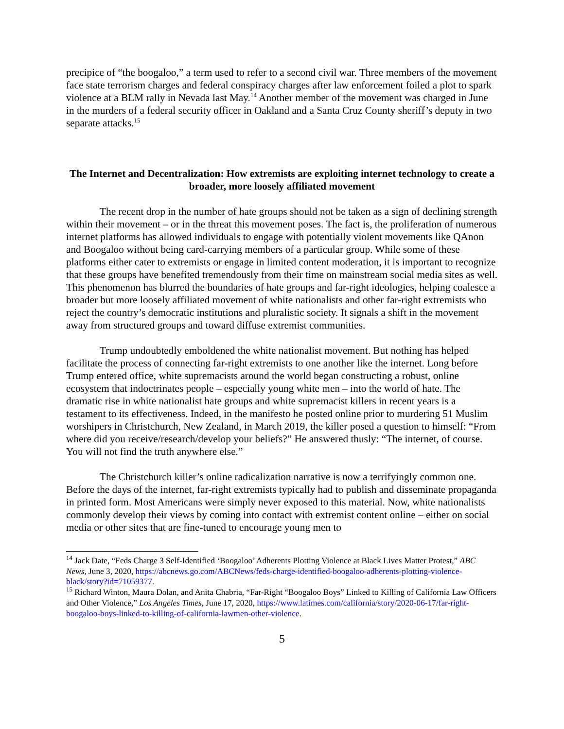precipice of “the boogaloo,” a term used to refer to a second civil war. Three members of the movement face state terrorism charges and federal conspiracy charges after law enforcement foiled a plot to spark violence at a BLM rally in Nevada last May.<sup>14</sup> Another member of the movement was charged in June in the murders of a federal security officer in Oakland and a Santa Cruz County sheriff’s deputy in two separate attacks.<sup>15</sup>
The Internet and Decentralization: How extremists are exploiting internet technology to create a broader, more loosely affiliated movement
The recent drop in the number of hate groups should not be taken as a sign of declining strength within their movement – or in the threat this movement poses. The fact is, the proliferation of numerous internet platforms has allowed individuals to engage with potentially violent movements like QAnon and Boogaloo without being card-carrying members of a particular group. While some of these platforms either cater to extremists or engage in limited content moderation, it is important to recognize that these groups have benefited tremendously from their time on mainstream social media sites as well. This phenomenon has blurred the boundaries of hate groups and far-right ideologies, helping coalesce a broader but more loosely affiliated movement of white nationalists and other far-right extremists who reject the country’s democratic institutions and pluralistic society. It signals a shift in the movement away from structured groups and toward diffuse extremist communities.
Trump undoubtedly emboldened the white nationalist movement. But nothing has helped facilitate the process of connecting far-right extremists to one another like the internet. Long before Trump entered office, white supremacists around the world began constructing a robust, online ecosystem that indoctrinates people – especially young white men – into the world of hate. The dramatic rise in white nationalist hate groups and white supremacist killers in recent years is a testament to its effectiveness. Indeed, in the manifesto he posted online prior to murdering 51 Muslim worshipers in Christchurch, New Zealand, in March 2019, the killer posed a question to himself: “From where did you receive/research/develop your beliefs?” He answered thusly: “The internet, of course. You will not find the truth anywhere else.”
The Christchurch killer’s online radicalization narrative is now a terrifyingly common one. Before the days of the internet, far-right extremists typically had to publish and disseminate propaganda in printed form. Most Americans were simply never exposed to this material. Now, white nationalists commonly develop their views by coming into contact with extremist content online – either on social media or other sites that are fine-tuned to encourage young men to
<sup>14</sup> Jack Date, “Feds Charge 3 Self-Identified ‘Boogaloo’ Adherents Plotting Violence at Black Lives Matter Protest,” ABC News, June 3, 2020, https://abcnews.go.com/ABCNews/feds-charge-identified-boogaloo-adherents-plotting-violence-black/story?id=71059377.
<sup>15</sup> Richard Winton, Maura Dolan, and Anita Chabria, “Far-Right “Boogaloo Boys” Linked to Killing of California Law Officers and Other Violence,” Los Angeles Times, June 17, 2020, https://www.latimes.com/california/story/2020-06-17/far-right-boogaloo-boys-linked-to-killing-of-california-lawmen-other-violence.
5